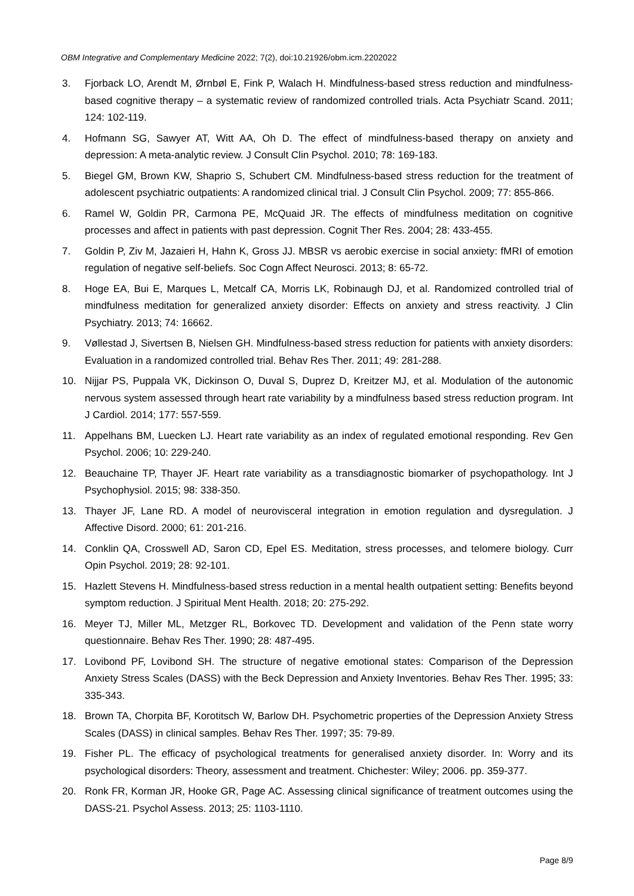OBM Integrative and Complementary Medicine 2022; 7(2), doi:10.21926/obm.icm.2202022
3. Fjorback LO, Arendt M, Ørnbøl E, Fink P, Walach H. Mindfulness-based stress reduction and mindfulness-based cognitive therapy – a systematic review of randomized controlled trials. Acta Psychiatr Scand. 2011; 124: 102-119.
4. Hofmann SG, Sawyer AT, Witt AA, Oh D. The effect of mindfulness-based therapy on anxiety and depression: A meta-analytic review. J Consult Clin Psychol. 2010; 78: 169-183.
5. Biegel GM, Brown KW, Shaprio S, Schubert CM. Mindfulness-based stress reduction for the treatment of adolescent psychiatric outpatients: A randomized clinical trial. J Consult Clin Psychol. 2009; 77: 855-866.
6. Ramel W, Goldin PR, Carmona PE, McQuaid JR. The effects of mindfulness meditation on cognitive processes and affect in patients with past depression. Cognit Ther Res. 2004; 28: 433-455.
7. Goldin P, Ziv M, Jazaieri H, Hahn K, Gross JJ. MBSR vs aerobic exercise in social anxiety: fMRI of emotion regulation of negative self-beliefs. Soc Cogn Affect Neurosci. 2013; 8: 65-72.
8. Hoge EA, Bui E, Marques L, Metcalf CA, Morris LK, Robinaugh DJ, et al. Randomized controlled trial of mindfulness meditation for generalized anxiety disorder: Effects on anxiety and stress reactivity. J Clin Psychiatry. 2013; 74: 16662.
9. Vøllestad J, Sivertsen B, Nielsen GH. Mindfulness-based stress reduction for patients with anxiety disorders: Evaluation in a randomized controlled trial. Behav Res Ther. 2011; 49: 281-288.
10. Nijjar PS, Puppala VK, Dickinson O, Duval S, Duprez D, Kreitzer MJ, et al. Modulation of the autonomic nervous system assessed through heart rate variability by a mindfulness based stress reduction program. Int J Cardiol. 2014; 177: 557-559.
11. Appelhans BM, Luecken LJ. Heart rate variability as an index of regulated emotional responding. Rev Gen Psychol. 2006; 10: 229-240.
12. Beauchaine TP, Thayer JF. Heart rate variability as a transdiagnostic biomarker of psychopathology. Int J Psychophysiol. 2015; 98: 338-350.
13. Thayer JF, Lane RD. A model of neurovisceral integration in emotion regulation and dysregulation. J Affective Disord. 2000; 61: 201-216.
14. Conklin QA, Crosswell AD, Saron CD, Epel ES. Meditation, stress processes, and telomere biology. Curr Opin Psychol. 2019; 28: 92-101.
15. Hazlett Stevens H. Mindfulness-based stress reduction in a mental health outpatient setting: Benefits beyond symptom reduction. J Spiritual Ment Health. 2018; 20: 275-292.
16. Meyer TJ, Miller ML, Metzger RL, Borkovec TD. Development and validation of the Penn state worry questionnaire. Behav Res Ther. 1990; 28: 487-495.
17. Lovibond PF, Lovibond SH. The structure of negative emotional states: Comparison of the Depression Anxiety Stress Scales (DASS) with the Beck Depression and Anxiety Inventories. Behav Res Ther. 1995; 33: 335-343.
18. Brown TA, Chorpita BF, Korotitsch W, Barlow DH. Psychometric properties of the Depression Anxiety Stress Scales (DASS) in clinical samples. Behav Res Ther. 1997; 35: 79-89.
19. Fisher PL. The efficacy of psychological treatments for generalised anxiety disorder. In: Worry and its psychological disorders: Theory, assessment and treatment. Chichester: Wiley; 2006. pp. 359-377.
20. Ronk FR, Korman JR, Hooke GR, Page AC. Assessing clinical significance of treatment outcomes using the DASS-21. Psychol Assess. 2013; 25: 1103-1110.
Page 8/9